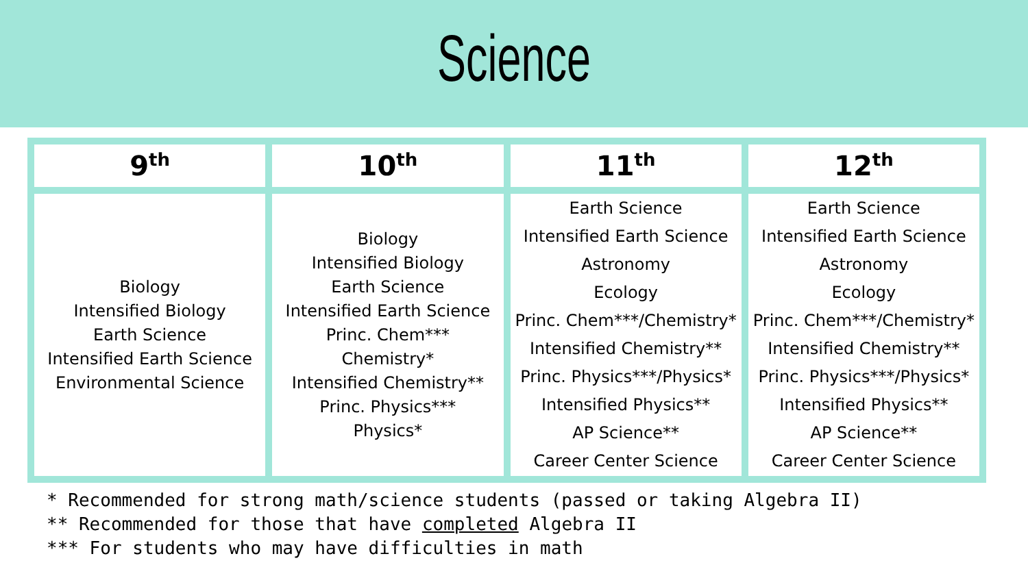Science
| 9<sup>th</sup> | 10<sup>th</sup> | 11<sup>th</sup> | 12<sup>th</sup> |
| --- | --- | --- | --- |
| Biology Intensified Biology Earth Science Intensified Earth Science Environmental Science | Biology Intensified Biology Earth Science Intensified Earth Science Princ. Chem*** Chemistry* Intensified Chemistry** Princ. Physics*** Physics* | Earth Science Intensified Earth Science Astronomy Ecology Princ. Chem***/Chemistry* Intensified Chemistry** Princ. Physics***/Physics* Intensified Physics** AP Science** Career Center Science | Earth Science Intensified Earth Science Astronomy Ecology Princ. Chem***/Chemistry* Intensified Chemistry** Princ. Physics***/Physics* Intensified Physics** AP Science** Career Center Science |
* Recommended for strong math/science students (passed or taking Algebra II)
** Recommended for those that have completed Algebra II
*** For students who may have difficulties in math